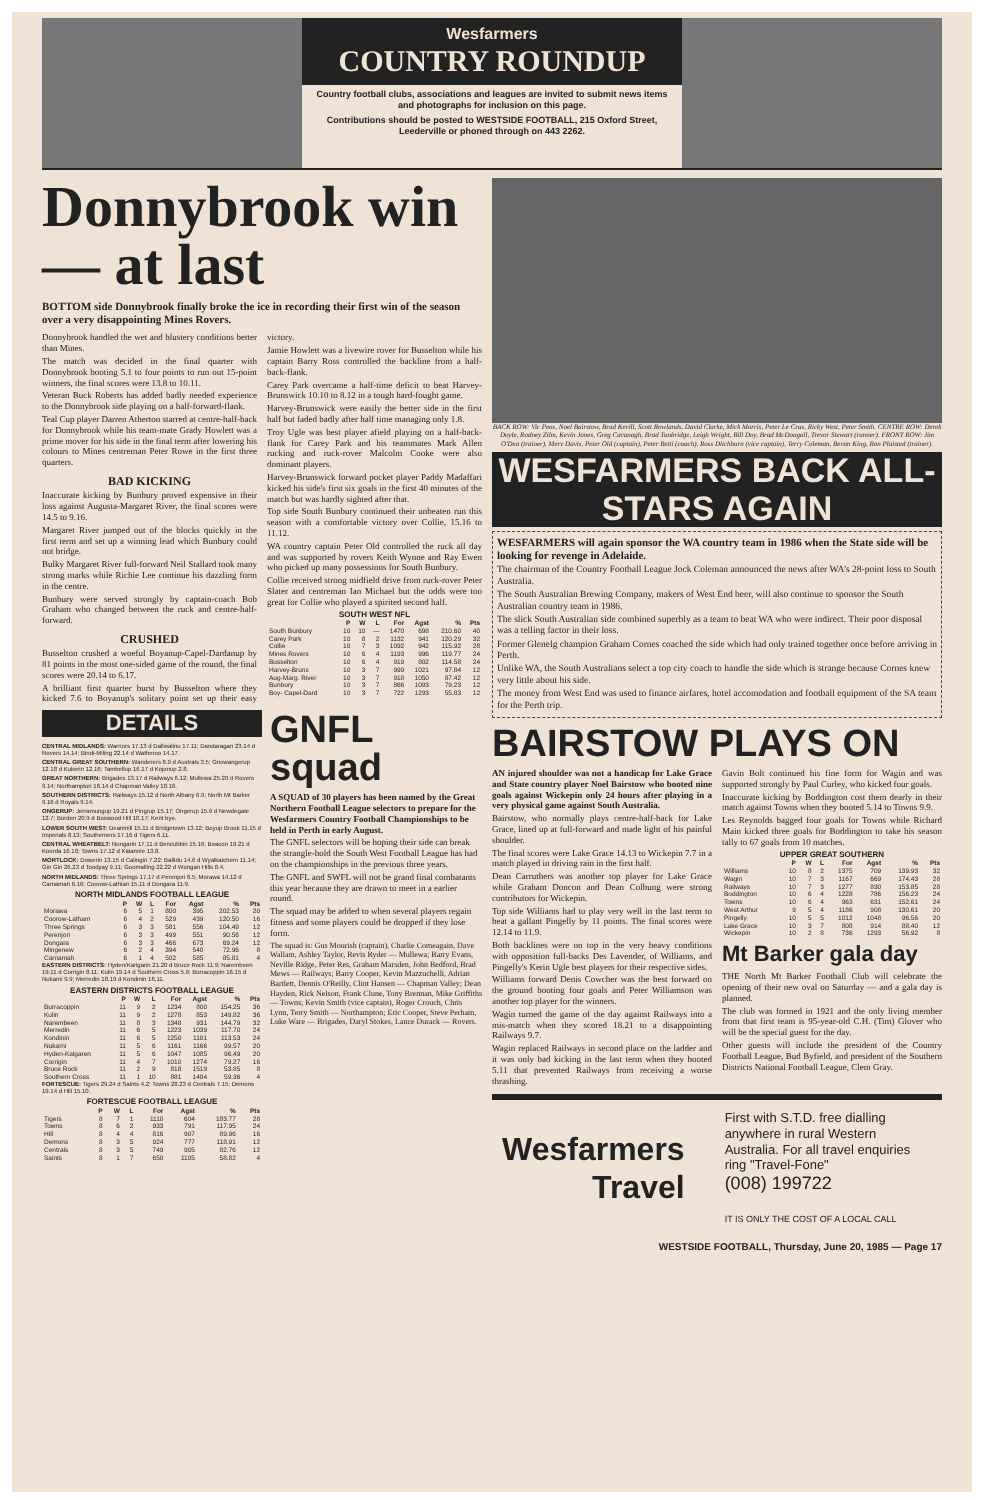Wesfarmers
COUNTRY ROUNDUP
Country football clubs, associations and leagues are invited to submit news items and photographs for inclusion on this page.
Contributions should be posted to WESTSIDE FOOTBALL, 215 Oxford Street, Leederville or phoned through on 443 2262.
Donnybrook win — at last
BOTTOM side Donnybrook finally broke the ice in recording their first win of the season over a very disappointing Mines Rovers.
Donnybrook handled the wet and blustery conditions better than Mines.
The match was decided in the final quarter with Donnybrook booting 5.1 to four points to run out 15-point winners, the final scores were 13.8 to 10.11.
Veteran Buck Roberts has added badly needed experience to the Donnybrook side playing on a half-forward-flank.
Teal Cup player Darren Atherton starred at centre-half-back for Donnybrook while his team-mate Grady Howlett was a prime mover for his side in the final term after lowering his colours to Mines centreman Peter Rowe in the first three quarters.
BAD KICKING
Inaccurate kicking by Bunbury proved expensive in their loss against Augusta-Margaret River, the final scores were 14.5 to 9.16.
Margaret River jumped out of the blocks quickly in the first term and set up a winning lead which Bunbury could not bridge.
Bulky Margaret River full-forward Neil Stallard took many strong marks while Richie Lee continue his dazzling form in the centre.
Bunbury were served strongly by captain-coach Bob Graham who changed between the ruck and centre-half-forward.
CRUSHED
Busselton crushed a woeful Boyanup-Capel-Dardanup by 81 points in the most one-sided game of the round, the final scores were 20.14 to 6.17.
A brilliant first quarter burst by Busselton where they kicked 7.6 to Boyanup's solitary point set up their easy victory.
Jamie Howlett was a livewire rover for Busselton while his captain Barry Ross controlled the backline from a half-back-flank.
Carey Park overcame a half-time deficit to beat Harvey-Brunswick 10.10 to 8.12 in a tough hard-fought game.
Harvey-Brunswick were easily the better side in the first half but faded badly after half time managing only 1.8.
Troy Ugle was best player afield playing on a half-back-flank for Carey Park and his teammates Mark Allen rucking and ruck-rover Malcolm Cooke were also dominant players.
Harvey-Brunswick forward pocket player Paddy Madaffari kicked his side's first six goals in the first 40 minutes of the match but was hardly sighted after that.
Top side South Bunbury continued their unbeaten run this season with a comfortable victory over Collie, 15.16 to 11.12.
WA country captain Peter Old controlled the ruck all day and was supported by rovers Keith Wynne and Ray Ewen who picked up many possessions for South Bunbury.
Collie received strong midfield drive from ruck-rover Peter Slater and centreman Ian Michael but the odds were too great for Collie who played a spirited second half.
SOUTH WEST NFL
| | P | W | L | For | Agst | % | Pts |
| --- | --- | --- | --- | --- | --- | --- | --- |
| South Bunbury | 10 | 10 | — | 1470 | 698 | 210.60 | 40 |
| Carey Park | 10 | 8 | 2 | 1132 | 941 | 120.29 | 32 |
| Collie | 10 | 7 | 3 | 1092 | 942 | 115.92 | 28 |
| Mines Rovers | 10 | 6 | 4 | 1193 | 996 | 119.77 | 24 |
| Busselton | 10 | 6 | 4 | 919 | 802 | 114.58 | 24 |
| Harvey-Bruns | 10 | 3 | 7 | 999 | 1021 | 97.84 | 12 |
| Aug-Marg. River | 10 | 3 | 7 | 918 | 1050 | 87.42 | 12 |
| Bunbury | 10 | 3 | 7 | 866 | 1093 | 79.23 | 12 |
| Boy- Capel-Dard | 10 | 3 | 7 | 722 | 1293 | 55.83 | 12 |
DETAILS
CENTRAL MIDLANDS: Warriors 17.13 d Dallwalinu 17.11; Dandaragan 23.14 d Rovers 14.14; Bindi-Miling 22.14 d Watheroo 14.17.
CENTRAL GREAT SOUTHERN: Wanderers 8.9 d Australs 3.5; Gnowangerup 12.18 d Kukerin 12.16; Tambellup 16.17 d Kojonup 2.8.
GREAT NORTHERN: Brigades 13.17 d Railways 6.12; Mullewa 25.20 d Rovers 9.14; Northampton 16.14 d Chapman Valley 10.16.
SOUTHERN DISTRICTS: Railways 15.12 d North Albany 6.9; North Mt Barker 9.16 d Royals 9.14.
ONGERUP: Jerramungup 19.21 d Pingrup 15.17; Ongerup 15.9 d Newdegate 12.7; Borden 20.9 d Boxwood Hill 10.17; Kent bye.
LOWER SOUTH WEST: Deanmill 15.11 d Bridgetown 13.12; Boyup Brook 11.15 d Imperials 8.13; Southerners 17.16 d Tigers 6.11.
CENTRAL WHEATBELT: Nungarin 17.11 d Bencubbin 15.16; Beacon 19.21 d Koorda 16.10; Towns 17.12 d Kalannie 13.8.
MORTLOCK: Dowerin 13.15 d Calingiri 7.22; Ballidu 14.6 d Wyalkatchem 11.14; Gin Gin 26.23 d Toodyay 9.11; Goomalling 22.22 d Wongan Hills 8.4.
NORTH MIDLANDS: Three Springs 17.17 d Perenjori 6.5; Morawa 14.12 d Carnamah 6.16; Coorow-Lathlan 15.11 d Dongara 11.9.
NORTH MIDLANDS FOOTBALL LEAGUE
| | P | W | L | For | Agst | % | Pts |
| --- | --- | --- | --- | --- | --- | --- | --- |
| Morawa | 6 | 5 | 1 | 800 | 395 | 202.53 | 20 |
| Coorow-Latham | 6 | 4 | 2 | 529 | 439 | 120.50 | 16 |
| Three Springs | 6 | 3 | 3 | 581 | 556 | 104.49 | 12 |
| Perenjori | 6 | 3 | 3 | 499 | 551 | 90.56 | 12 |
| Dongara | 6 | 3 | 3 | 466 | 673 | 69.24 | 12 |
| Mingenew | 6 | 2 | 4 | 394 | 540 | 72.96 | 8 |
| Carnamah | 6 | 1 | 4 | 502 | 585 | 85.81 | 4 |
EASTERN DISTRICTS: Hyden/Karlgarin 21.20 d Bruce Rock 11.9; Narembeen 19.11 d Corrigin 8.11; Kulin 19.14 d Southern Cross 5.9; Burracoppin 16.15 d Nukarni 9.9; Merredin 18.19 d Kondinin 16.11.
EASTERN DISTRICTS FOOTBALL LEAGUE
| | P | W | L | For | Agst | % | Pts |
| --- | --- | --- | --- | --- | --- | --- | --- |
| Burracoppin | 11 | 9 | 2 | 1234 | 800 | 154.25 | 36 |
| Kulin | 11 | 9 | 2 | 1278 | 853 | 149.82 | 36 |
| Narembeen | 11 | 8 | 3 | 1348 | 931 | 144.79 | 32 |
| Merredin | 11 | 6 | 5 | 1223 | 1039 | 117.70 | 24 |
| Kondinin | 11 | 6 | 5 | 1250 | 1101 | 113.53 | 24 |
| Nukarni | 11 | 5 | 6 | 1161 | 1166 | 99.57 | 20 |
| Hyden-Kalgaren | 11 | 5 | 6 | 1047 | 1085 | 96.49 | 20 |
| Corrigin | 11 | 4 | 7 | 1010 | 1274 | 79.27 | 16 |
| Bruce Rock | 11 | 2 | 9 | 818 | 1519 | 53.85 | 8 |
| Southern Cross | 11 | 1 | 10 | 881 | 1484 | 59.36 | 4 |
FORTESCUE: Tigers 29.24 d Saints 4.2; Towns 28.23 d Centrals 7.15; Demons 19.14 d Hill 15.10.
FORTESCUE FOOTBALL LEAGUE
| | P | W | L | For | Agst | % | Pts |
| --- | --- | --- | --- | --- | --- | --- | --- |
| Tigers | 8 | 7 | 1 | 1110 | 604 | 183.77 | 28 |
| Towns | 8 | 6 | 2 | 933 | 791 | 117.95 | 24 |
| Hill | 8 | 4 | 4 | 816 | 907 | 89.96 | 16 |
| Demons | 8 | 3 | 5 | 924 | 777 | 118.91 | 12 |
| Centrals | 8 | 3 | 5 | 749 | 905 | 82.76 | 12 |
| Saints | 8 | 1 | 7 | 650 | 1105 | 58.82 | 4 |
GNFL squad
A SQUAD of 30 players has been named by the Great Northern Football League selectors to prepare for the Wesfarmers Country Football Championships to be held in Perth in early August.
The GNFL selectors will be hoping their side can break the strangle-hold the South West Football League has had on the championships in the previous three years.
The GNFL and SWFL will not be grand final combatants this year because they are drawn to meet in a earlier round.
The squad may be added to when several players regain fitness and some players could be dropped if they lose form.
The squad is: Gus Mourish (captain), Charlie Comeagain, Dave Wallam, Ashley Taylor, Revis Ryder — Mullewa; Barry Evans, Neville Ridge, Peter Res, Graham Marsden, John Bedford, Brad Mews — Railways; Barry Cooper, Kevin Mazzuchelli, Adrian Bartlett, Dennis O'Reilly, Clint Hansen — Chapman Valley; Dean Hayden, Rick Nelson, Frank Clune, Tony Brennan, Mike Griffiths — Towns; Kevin Smith (vice captain), Roger Crouch, Chris Lynn, Terry Smith — Northampton; Eric Cooper, Steve Perham, Luke Ware — Brigades, Daryl Stokes, Lance Durack — Rovers.
BACK ROW: Vic Peos, Noel Bairstow, Brad Kevill, Scott Rowlands, David Clarke, Mick Morris, Peter Le Cras, Ricky West, Peter Smith. CENTRE ROW: Derek Doyle, Rodney Zilm, Kevin Jones, Greg Cavanagh, Brad Tunbridge, Leigh Wright, Bill Doy, Brad McDougall, Trevor Stewart (runner). FRONT ROW: Jim O'Dea (trainer), Merv Davis, Peter Old (captain), Peter Betti (coach), Ross Ditchburn (vice captain), Terry Coleman, Bevan King, Ron Plaisted (trainer).
WESFARMERS BACK ALL-STARS AGAIN
WESFARMERS will again sponsor the WA country team in 1986 when the State side will be looking for revenge in Adelaide.
The chairman of the Country Football League Jock Coleman announced the news after WA's 28-point loss to South Australia.
The South Australian Brewing Company, makers of West End beer, will also continue to sponsor the South Australian country team in 1986.
The slick South Australian side combined superbly as a team to beat WA who were indirect. Their poor disposal was a telling factor in their loss.
Former Glenelg champion Graham Cornes coached the side which had only trained together once before arriving in Perth.
Unlike WA, the South Australians select a top city coach to handle the side which is strange because Cornes knew very little about his side.
The money from West End was used to finance airfares, hotel accomodation and football equipment of the SA team for the Perth trip.
BAIRSTOW PLAYS ON
AN injured shoulder was not a handicap for Lake Grace and State country player Noel Bairstow who booted nine goals against Wickepin only 24 hours after playing in a very physical game against South Australia.
Bairstow, who normally plays centre-half-back for Lake Grace, lined up at full-forward and made light of his painful shoulder.
The final scores were Lake Grace 14.13 to Wickepin 7.7 in a match played in driving rain in the first half.
Dean Carruthers was another top player for Lake Grace while Graham Doncon and Dean Colbung were strong contributors for Wickepin.
Top side Williams had to play very well in the last term to beat a gallant Pingelly by 11 points. The final scores were 12.14 to 11.9.
Both backlines were on top in the very heavy conditions with opposition full-backs Des Lavender, of Williams, and Pingelly's Kerin Ugle best players for their respective sides.
Williams forward Denis Cowcher was the best forward on the ground booting four goals and Peter Williamson was another top player for the winners.
Wagin turned the game of the day against Railways into a mis-match when they scored 18.21 to a disappointing Railways 9.7.
Wagin replaced Railways in second place on the ladder and it was only bad kicking in the last term when they booted 5.11 that prevented Railways from receiving a worse thrashing.
Gavin Bolt continued his fine form for Wagin and was supported strongly by Paul Curley, who kicked four goals.
Inaccurate kicking by Boddington cost them dearly in their match against Towns when they booted 5.14 to Towns 9.9.
Les Reynolds bagged four goals for Towns while Richard Main kicked three goals for Boddington to take his season tally to 67 goals from 10 matches.
UPPER GREAT SOUTHERN
| | P | W | L | For | Agst | % | Pts |
| --- | --- | --- | --- | --- | --- | --- | --- |
| Williams | 10 | 8 | 2 | 1375 | 709 | 139.93 | 32 |
| Wagin | 10 | 7 | 3 | 1167 | 669 | 174.43 | 28 |
| Railways | 10 | 7 | 3 | 1277 | 830 | 153.85 | 28 |
| Boddington | 10 | 6 | 4 | 1228 | 786 | 156.23 | 24 |
| Towns | 10 | 6 | 4 | 963 | 631 | 152.61 | 24 |
| West Arthur | 9 | 5 | 4 | 1186 | 908 | 130.61 | 20 |
| Pingelly | 10 | 5 | 5 | 1012 | 1048 | 96.56 | 20 |
| Lake Grace | 10 | 3 | 7 | 808 | 914 | 88.40 | 12 |
| Wickepin | 10 | 2 | 8 | 736 | 1293 | 56.92 | 8 |
Mt Barker gala day
THE North Mt Barker Football Club will celebrate the opening of their new oval on Saturday — and a gala day is planned.
The club was formed in 1921 and the only living member from that first team is 95-year-old C.H. (Tim) Glover who will be the special guest for the day.
Other guests will include the president of the Country Football League, Bud Byfield, and president of the Southern Districts National Football League, Clem Gray.
Wesfarmers
Travel
First with S.T.D. free dialling anywhere in rural Western Australia. For all travel enquiries ring "Travel-Fone"
(008) 199722
IT IS ONLY THE COST OF A LOCAL CALL
WESTSIDE FOOTBALL, Thursday, June 20, 1985 — Page 17